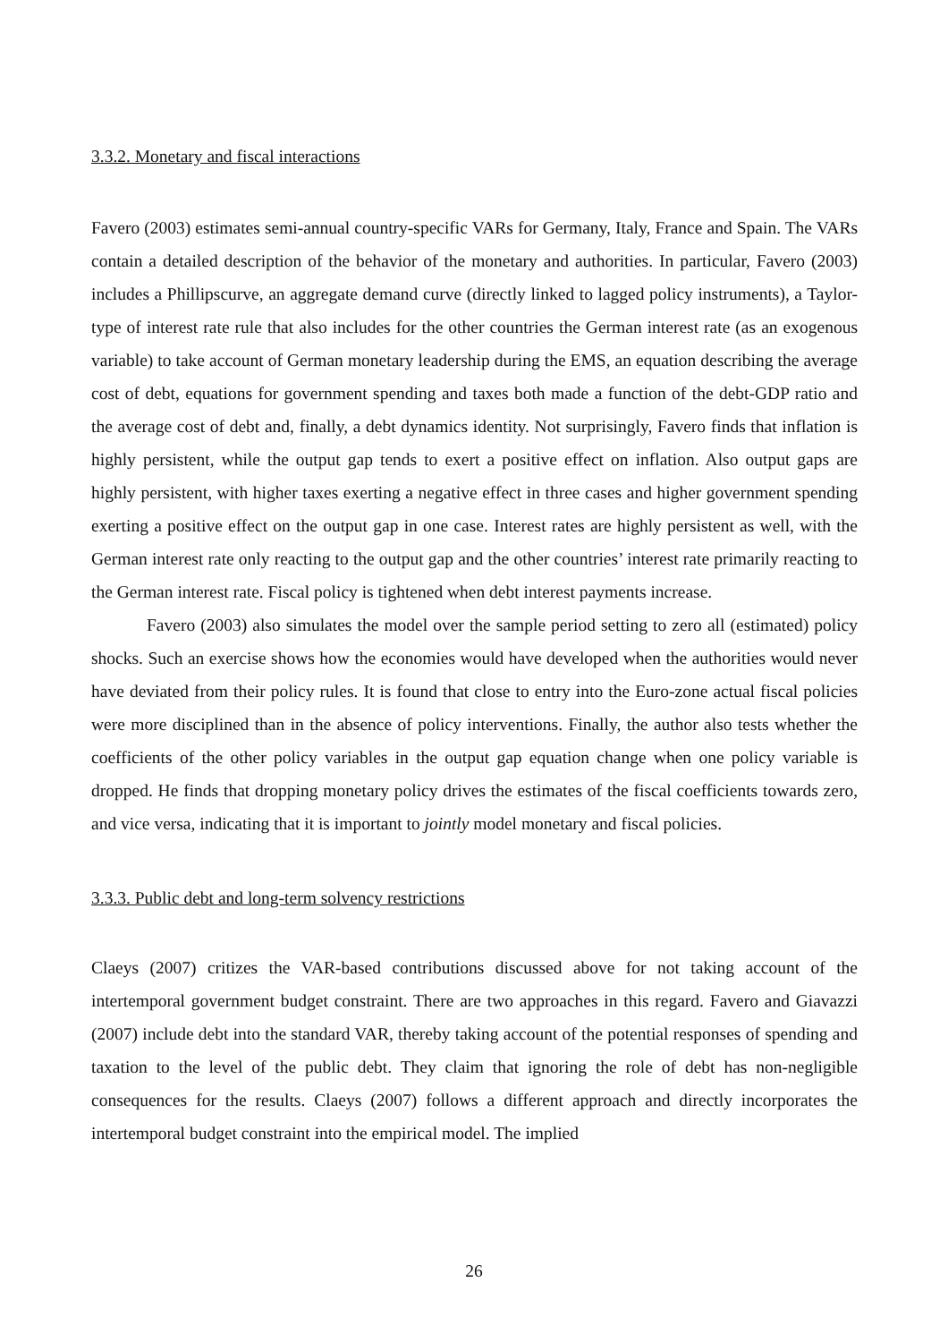3.3.2. Monetary and fiscal interactions
Favero (2003) estimates semi-annual country-specific VARs for Germany, Italy, France and Spain. The VARs contain a detailed description of the behavior of the monetary and authorities. In particular, Favero (2003) includes a Phillipscurve, an aggregate demand curve (directly linked to lagged policy instruments), a Taylor-type of interest rate rule that also includes for the other countries the German interest rate (as an exogenous variable) to take account of German monetary leadership during the EMS, an equation describing the average cost of debt, equations for government spending and taxes both made a function of the debt-GDP ratio and the average cost of debt and, finally, a debt dynamics identity. Not surprisingly, Favero finds that inflation is highly persistent, while the output gap tends to exert a positive effect on inflation. Also output gaps are highly persistent, with higher taxes exerting a negative effect in three cases and higher government spending exerting a positive effect on the output gap in one case. Interest rates are highly persistent as well, with the German interest rate only reacting to the output gap and the other countries’ interest rate primarily reacting to the German interest rate. Fiscal policy is tightened when debt interest payments increase.
Favero (2003) also simulates the model over the sample period setting to zero all (estimated) policy shocks. Such an exercise shows how the economies would have developed when the authorities would never have deviated from their policy rules. It is found that close to entry into the Euro-zone actual fiscal policies were more disciplined than in the absence of policy interventions. Finally, the author also tests whether the coefficients of the other policy variables in the output gap equation change when one policy variable is dropped. He finds that dropping monetary policy drives the estimates of the fiscal coefficients towards zero, and vice versa, indicating that it is important to jointly model monetary and fiscal policies.
3.3.3. Public debt and long-term solvency restrictions
Claeys (2007) critizes the VAR-based contributions discussed above for not taking account of the intertemporal government budget constraint. There are two approaches in this regard. Favero and Giavazzi (2007) include debt into the standard VAR, thereby taking account of the potential responses of spending and taxation to the level of the public debt. They claim that ignoring the role of debt has non-negligible consequences for the results. Claeys (2007) follows a different approach and directly incorporates the intertemporal budget constraint into the empirical model. The implied
26